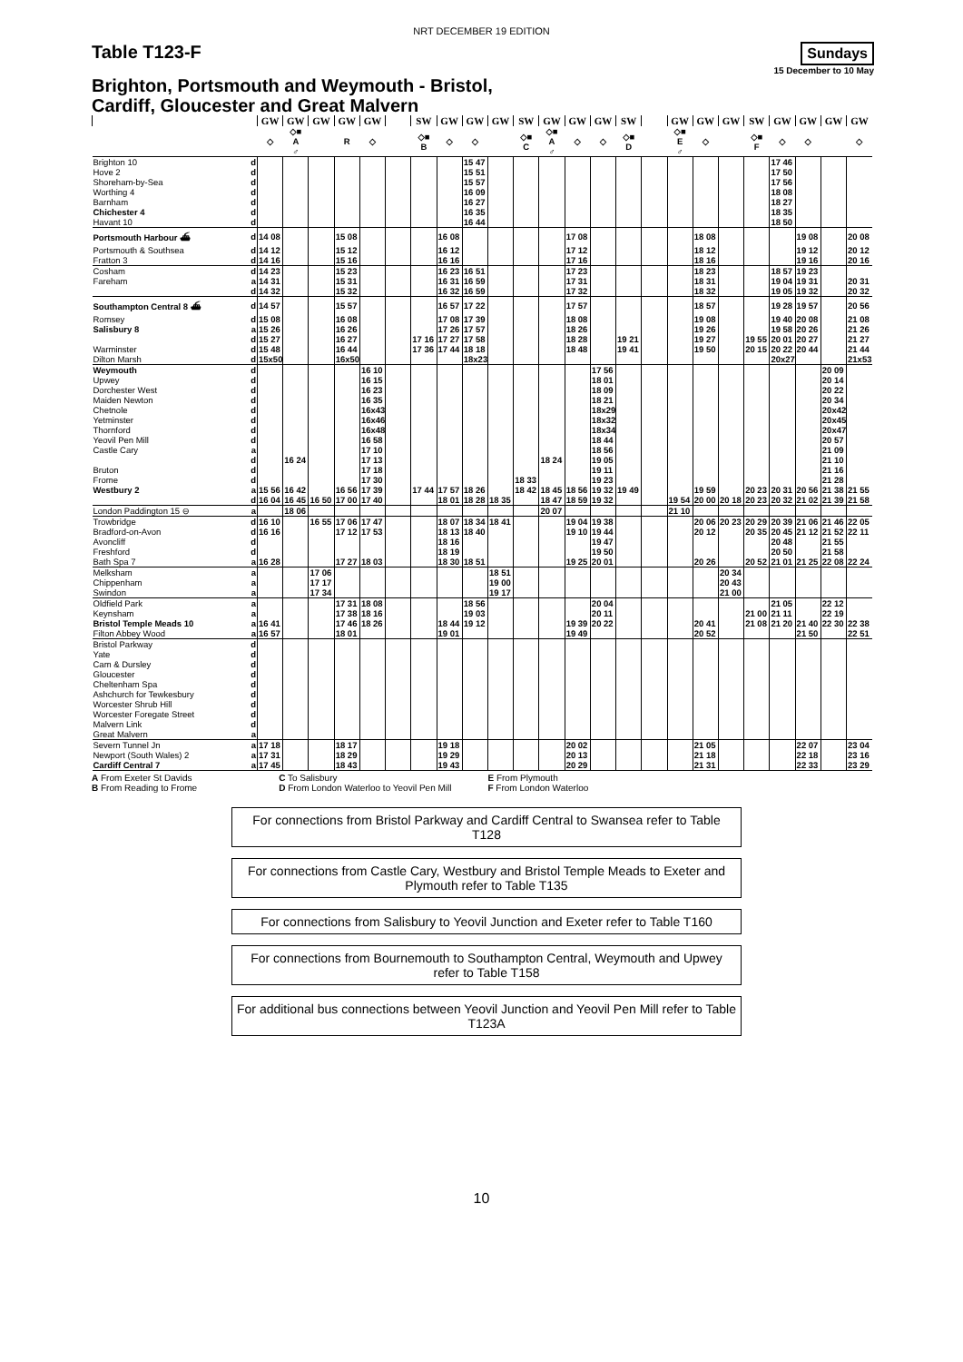NRT DECEMBER 19 EDITION
Table T123-F
Sundays
15 December to 10 May
Brighton, Portsmouth and Weymouth - Bristol,
Cardiff, Gloucester and Great Malvern
| | | GW | GW | GW | GW | GW | | SW | GW | GW | GW | SW | GW | GW | GW | SW | | GW | GW | GW | SW | GW | GW | GW | GW |
| --- | --- | --- | --- | --- | --- | --- | --- | --- | --- | --- | --- | --- | --- | --- | --- | --- | --- | --- | --- | --- | --- | --- | --- | --- | --- |
| | | ◇ | ◇■ A ♂ | | R | ◇ | | ◇■ B | ◇ | ◇ | | ◇■ C | ◇■ A ♂ | ◇ | ◇ | ◇■ D | | ◇■ E ♂ | ◇ | | ◇■ F | ◇ | ◇ | | ◇ |
| Brighton 10 | d | | | | | | | | | 15 47 | | | | | | | | | | | | 17 46 | | | |
| Hove 2 | d | | | | | | | | | 15 51 | | | | | | | | | | | | 17 50 | | | |
| Shoreham-by-Sea | d | | | | | | | | | 15 57 | | | | | | | | | | | | 17 56 | | | |
| Worthing 4 | d | | | | | | | | | 16 09 | | | | | | | | | | | | 18 08 | | | |
| Barnham | d | | | | | | | | | 16 27 | | | | | | | | | | | | 18 27 | | | |
| Chichester 4 | d | | | | | | | | | 16 35 | | | | | | | | | | | | 18 35 | | | |
| Havant 10 | d | | | | | | | | | 16 44 | | | | | | | | | | | | 18 50 | | | |
| Portsmouth Harbour ⛴ | d | 14 08 | | | 15 08 | | | | 16 08 | | | | | 17 08 | | | | | 18 08 | | | | 19 08 | | 20 08 |
| Portsmouth & Southsea | d | 14 12 | | | 15 12 | | | | 16 12 | | | | | 17 12 | | | | | 18 12 | | | | 19 12 | | 20 12 |
| Fratton 3 | d | 14 16 | | | 15 16 | | | | 16 16 | | | | | 17 16 | | | | | 18 16 | | | | 19 16 | | 20 16 |
| Cosham | d | 14 23 | | | 15 23 | | | | 16 23 | 16 51 | | | | 17 23 | | | | | 18 23 | | | 18 57 | 19 23 | | |
| Fareham | a | 14 31 | | | 15 31 | | | | 16 31 | 16 59 | | | | 17 31 | | | | | 18 31 | | | 19 04 | 19 31 | | 20 31 |
| | d | 14 32 | | | 15 32 | | | | 16 32 | 16 59 | | | | 17 32 | | | | | 18 32 | | | 19 05 | 19 32 | | 20 32 |
| Southampton Central 8 ⛴ | d | 14 57 | | | 15 57 | | | | 16 57 | 17 22 | | | | 17 57 | | | | | 18 57 | | | 19 28 | 19 57 | | 20 56 |
| Romsey | d | 15 08 | | | 16 08 | | | | 17 08 | 17 39 | | | | 18 08 | | | | | 19 08 | | | 19 40 | 20 08 | | 21 08 |
| Salisbury 8 | a | 15 26 | | | 16 26 | | | | 17 26 | 17 57 | | | | 18 26 | | | | | 19 26 | | | 19 58 | 20 26 | | 21 26 |
| | d | 15 27 | | | 16 27 | | | 17 16 | 17 27 | 17 58 | | | | 18 28 | | 19 21 | | | 19 27 | | 19 55 | 20 01 | 20 27 | | 21 27 |
| Warminster | d | 15 48 | | | 16 44 | | | 17 36 | 17 44 | 18 18 | | | | 18 48 | | 19 41 | | | 19 50 | | 20 15 | 20 22 | 20 44 | | 21 44 |
| Dilton Marsh | d | 15x50 | | | 16x50 | | | | | 18x23 | | | | | | | | | | | | 20x27 | | | 21x53 |
| Weymouth | d | | | | | 16 10 | | | | | | | | | 17 56 | | | | | | | | | 20 09 | |
| Upwey | d | | | | | 16 15 | | | | | | | | | 18 01 | | | | | | | | | 20 14 | |
| Dorchester West | d | | | | | 16 23 | | | | | | | | | 18 09 | | | | | | | | | 20 22 | |
| Maiden Newton | d | | | | | 16 35 | | | | | | | | | 18 21 | | | | | | | | | 20 34 | |
| Chetnole | d | | | | | 16x43 | | | | | | | | | 18x29 | | | | | | | | | 20x42 | |
| Yetminster | d | | | | | 16x46 | | | | | | | | | 18x32 | | | | | | | | | 20x45 | |
| Thornford | d | | | | | 16x48 | | | | | | | | | 18x34 | | | | | | | | | 20x47 | |
| Yeovil Pen Mill | d | | | | | 16 58 | | | | | | | | | 18 44 | | | | | | | | | 20 57 | |
| Castle Cary | a | | | | | 17 10 | | | | | | | | | 18 56 | | | | | | | | | 21 09 | |
| | d | | 16 24 | | | 17 13 | | | | | | | 18 24 | | 19 05 | | | | | | | | | 21 10 | |
| Bruton | d | | | | | 17 18 | | | | | | | | | 19 11 | | | | | | | | | 21 16 | |
| Frome | d | | | | | 17 30 | | | | | | 18 33 | | | 19 23 | | | | | | | | | 21 28 | |
| Westbury 2 | a | 15 56 | 16 42 | | 16 56 | 17 39 | | 17 44 | 17 57 | 18 26 | | 18 42 | 18 45 | 18 56 | 19 32 | 19 49 | | | 19 59 | | 20 23 | 20 31 | 20 56 | 21 38 | 21 55 |
| | d | 16 04 | 16 45 | 16 50 | 17 00 | 17 40 | | | 18 01 | 18 28 | 18 35 | | 18 47 | 18 59 | 19 32 | | | 19 54 | 20 00 | 20 18 | 20 23 | 20 32 | 21 02 | 21 39 | 21 58 |
| London Paddington 15 ⊖ | a | | 18 06 | | | | | | | | | | 20 07 | | | | | 21 10 | | | | | | | |
| Trowbridge | d | 16 10 | | 16 55 | 17 06 | 17 47 | | | 18 07 | 18 34 | 18 41 | | | 19 04 | 19 38 | | | | 20 06 | 20 23 | 20 29 | 20 39 | 21 06 | 21 46 | 22 05 |
| Bradford-on-Avon | d | 16 16 | | | 17 12 | 17 53 | | | 18 13 | 18 40 | | | | 19 10 | 19 44 | | | | 20 12 | | 20 35 | 20 45 | 21 12 | 21 52 | 22 11 |
| Avoncliff | d | | | | | | | | 18 16 | | | | | | 19 47 | | | | | | | 20 48 | | 21 55 | |
| Freshford | d | | | | | | | | 18 19 | | | | | | 19 50 | | | | | | | 20 50 | | 21 58 | |
| Bath Spa 7 | a | 16 28 | | | 17 27 | 18 03 | | | 18 30 | 18 51 | | | | 19 25 | 20 01 | | | | 20 26 | | 20 52 | 21 01 | 21 25 | 22 08 | 22 24 |
| Melksham | a | | | 17 06 | | | | | | | 18 51 | | | | | | | | | 20 34 | | | | | |
| Chippenham | a | | | 17 17 | | | | | | | 19 00 | | | | | | | | | 20 43 | | | | | |
| Swindon | a | | | 17 34 | | | | | | | 19 17 | | | | | | | | | 21 00 | | | | | |
| Oldfield Park | a | | | | 17 31 | 18 08 | | | | 18 56 | | | | | 20 04 | | | | | | | 21 05 | | 22 12 | |
| Keynsham | a | | | | 17 38 | 18 16 | | | | 19 03 | | | | | 20 11 | | | | | | 21 00 | 21 11 | | 22 19 | |
| Bristol Temple Meads 10 | a | 16 41 | | | 17 46 | 18 26 | | | 18 44 | 19 12 | | | | 19 39 | 20 22 | | | | 20 41 | | 21 08 | 21 20 | 21 40 | 22 30 | 22 38 |
| Filton Abbey Wood | a | 16 57 | | | 18 01 | | | | 19 01 | | | | | 19 49 | | | | | 20 52 | | | | 21 50 | | 22 51 |
| Bristol Parkway | d | | | | | | | | | | | | | | | | | | | | | | | | |
| Yate | d | | | | | | | | | | | | | | | | | | | | | | | | |
| Cam & Dursley | d | | | | | | | | | | | | | | | | | | | | | | | | |
| Gloucester | d | | | | | | | | | | | | | | | | | | | | | | | | |
| Cheltenham Spa | d | | | | | | | | | | | | | | | | | | | | | | | | |
| Ashchurch for Tewkesbury | d | | | | | | | | | | | | | | | | | | | | | | | | |
| Worcester Shrub Hill | d | | | | | | | | | | | | | | | | | | | | | | | | |
| Worcester Foregate Street | d | | | | | | | | | | | | | | | | | | | | | | | | |
| Malvern Link | d | | | | | | | | | | | | | | | | | | | | | | | | |
| Great Malvern | a | | | | | | | | | | | | | | | | | | | | | | | | |
| Severn Tunnel Jn | a | 17 18 | | | 18 17 | | | | 19 18 | | | | | 20 02 | | | | | 21 05 | | | | 22 07 | | 23 04 |
| Newport (South Wales) 2 | a | 17 31 | | | 18 29 | | | | 19 29 | | | | | 20 13 | | | | | 21 18 | | | | 22 18 | | 23 16 |
| Cardiff Central 7 | a | 17 45 | | | 18 43 | | | | 19 43 | | | | | 20 29 | | | | | 21 31 | | | | 22 33 | | 23 29 |
A From Exeter St Davids
B From Reading to Frome
C To Salisbury
D From London Waterloo to Yeovil Pen Mill
E From Plymouth
F From London Waterloo
For connections from Bristol Parkway and Cardiff Central to Swansea refer to Table T128
For connections from Castle Cary, Westbury and Bristol Temple Meads to Exeter and Plymouth refer to Table T135
For connections from Salisbury to Yeovil Junction and Exeter refer to Table T160
For connections from Bournemouth to Southampton Central, Weymouth and Upwey refer to Table T158
For additional bus connections between Yeovil Junction and Yeovil Pen Mill refer to Table T123A
10